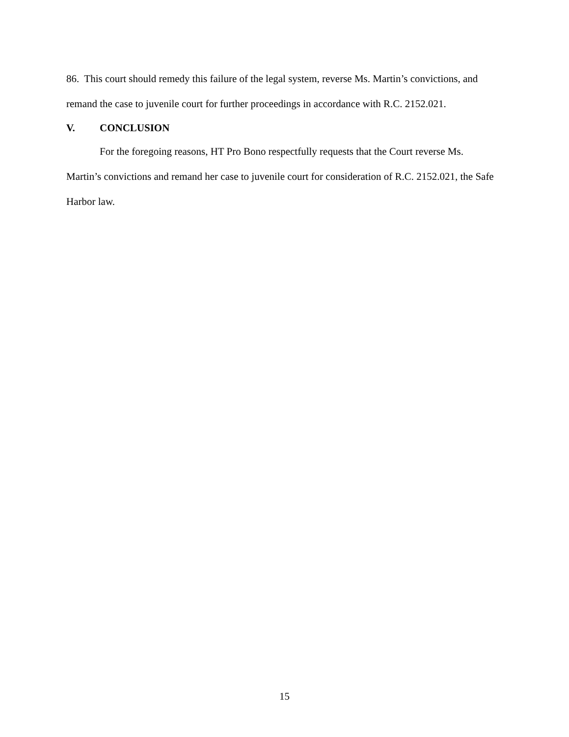86. This court should remedy this failure of the legal system, reverse Ms. Martin’s convictions, and remand the case to juvenile court for further proceedings in accordance with R.C. 2152.021.
V. CONCLUSION
For the foregoing reasons, HT Pro Bono respectfully requests that the Court reverse Ms. Martin’s convictions and remand her case to juvenile court for consideration of R.C. 2152.021, the Safe Harbor law.
15